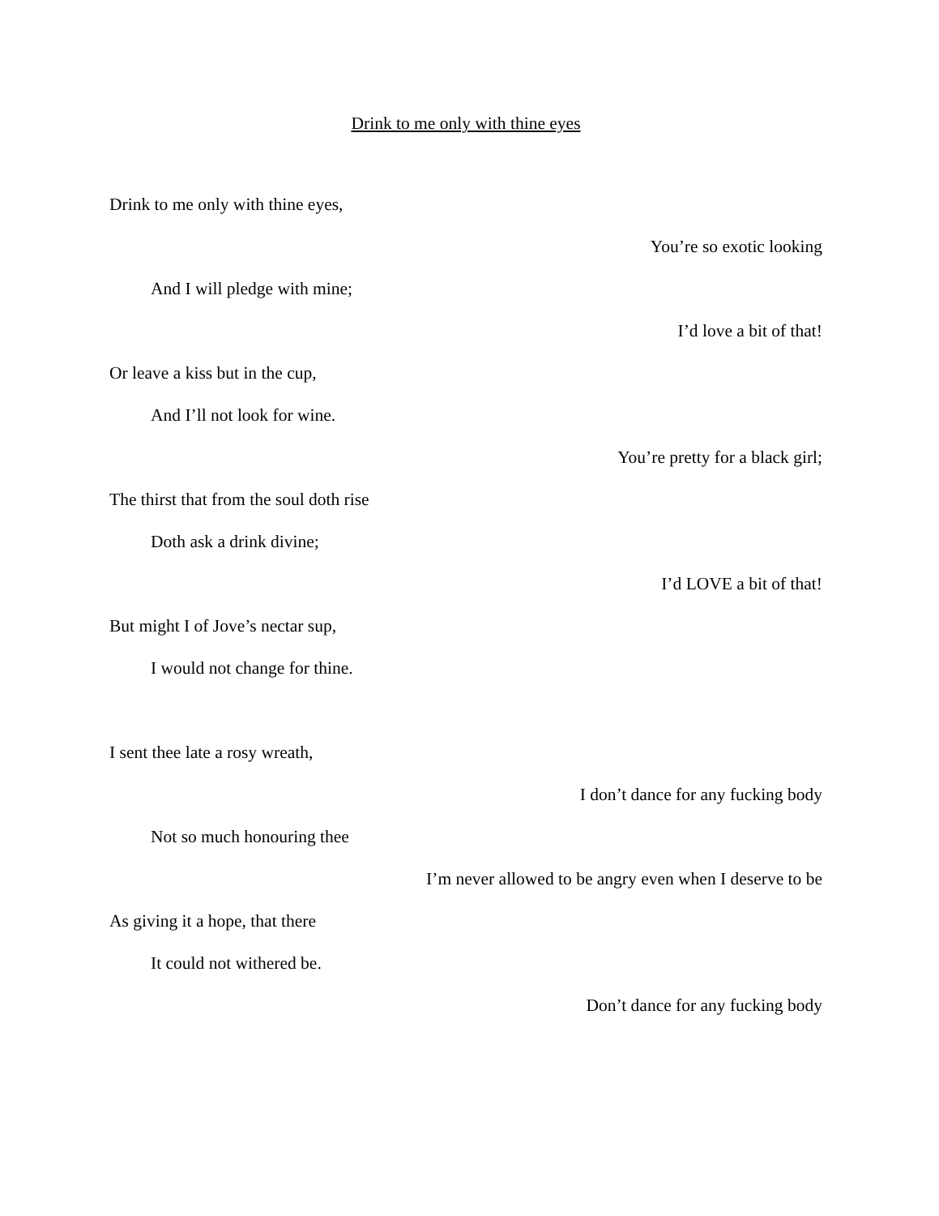Drink to me only with thine eyes
Drink to me only with thine eyes,
You’re so exotic looking
And I will pledge with mine;
I’d love a bit of that!
Or leave a kiss but in the cup,
And I’ll not look for wine.
You’re pretty for a black girl;
The thirst that from the soul doth rise
Doth ask a drink divine;
I’d LOVE a bit of that!
But might I of Jove’s nectar sup,
I would not change for thine.
I sent thee late a rosy wreath,
I don’t dance for any fucking body
Not so much honouring thee
I’m never allowed to be angry even when I deserve to be
As giving it a hope, that there
It could not withered be.
Don’t dance for any fucking body